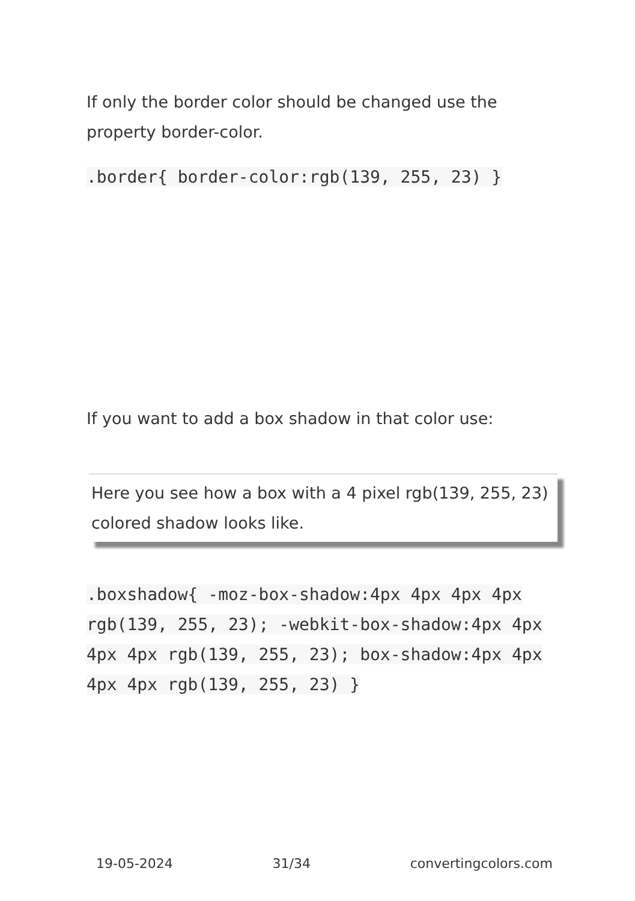If only the border color should be changed use the property border-color.
.border{ border-color:rgb(139, 255, 23) }
If you want to add a box shadow in that color use:
Here you see how a box with a 4 pixel rgb(139, 255, 23) colored shadow looks like.
.boxshadow{ -moz-box-shadow:4px 4px 4px 4px rgb(139, 255, 23); -webkit-box-shadow:4px 4px 4px 4px rgb(139, 255, 23); box-shadow:4px 4px 4px 4px rgb(139, 255, 23) }
19-05-2024 31/34 convertingcolors.com